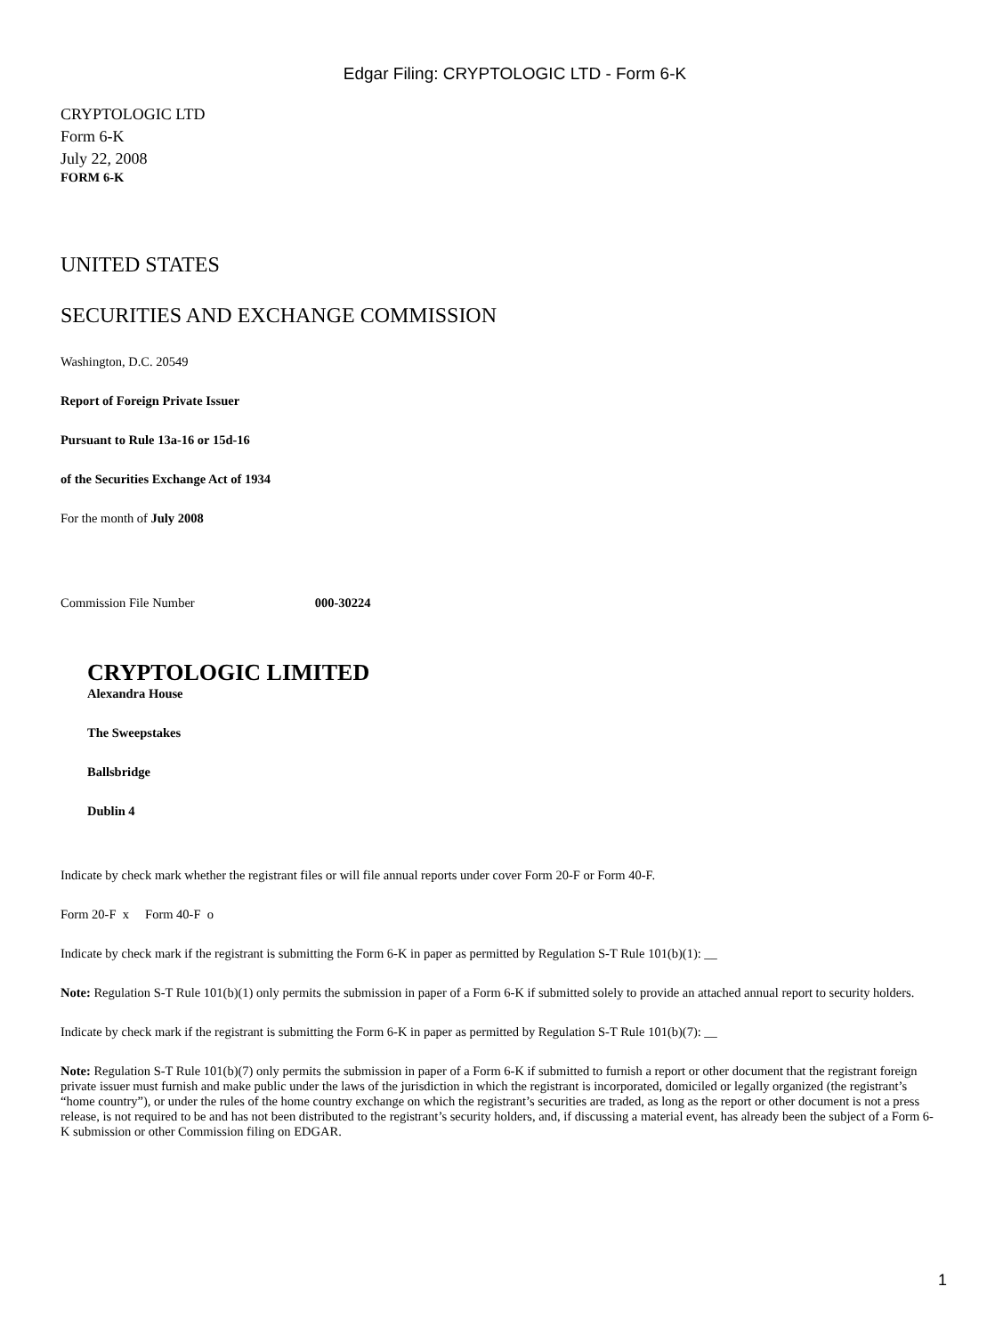Edgar Filing: CRYPTOLOGIC LTD - Form 6-K
CRYPTOLOGIC LTD
Form 6-K
July 22, 2008
FORM 6-K
UNITED STATES
SECURITIES AND EXCHANGE COMMISSION
Washington, D.C. 20549
Report of Foreign Private Issuer
Pursuant to Rule 13a-16 or 15d-16
of the Securities Exchange Act of 1934
For the month of July 2008
Commission File Number 000-30224
CRYPTOLOGIC LIMITED
Alexandra House
The Sweepstakes
Ballsbridge
Dublin 4
Indicate by check mark whether the registrant files or will file annual reports under cover Form 20-F or Form 40-F.
Form 20-F x Form 40-F o
Indicate by check mark if the registrant is submitting the Form 6-K in paper as permitted by Regulation S-T Rule 101(b)(1): __
Note: Regulation S-T Rule 101(b)(1) only permits the submission in paper of a Form 6-K if submitted solely to provide an attached annual report to security holders.
Indicate by check mark if the registrant is submitting the Form 6-K in paper as permitted by Regulation S-T Rule 101(b)(7): __
Note: Regulation S-T Rule 101(b)(7) only permits the submission in paper of a Form 6-K if submitted to furnish a report or other document that the registrant foreign private issuer must furnish and make public under the laws of the jurisdiction in which the registrant is incorporated, domiciled or legally organized (the registrant’s “home country”), or under the rules of the home country exchange on which the registrant’s securities are traded, as long as the report or other document is not a press release, is not required to be and has not been distributed to the registrant’s security holders, and, if discussing a material event, has already been the subject of a Form 6-K submission or other Commission filing on EDGAR.
1